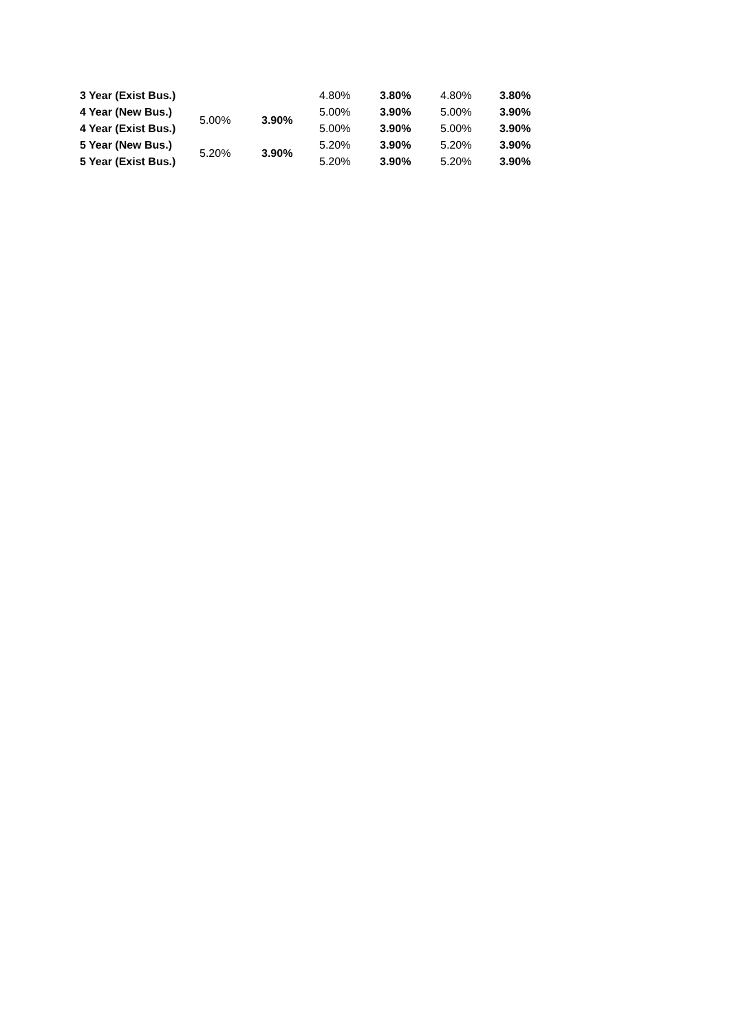| 3 Year (Exist Bus.) | | | 4.80% | 3.80% | 4.80% | 3.80% |
| 4 Year (New Bus.) | 5.00% | 3.90% | 5.00% | 3.90% | 5.00% | 3.90% |
| 4 Year (Exist Bus.) | | | 5.00% | 3.90% | 5.00% | 3.90% |
| 5 Year (New Bus.) | 5.20% | 3.90% | 5.20% | 3.90% | 5.20% | 3.90% |
| 5 Year (Exist Bus.) | | | 5.20% | 3.90% | 5.20% | 3.90% |